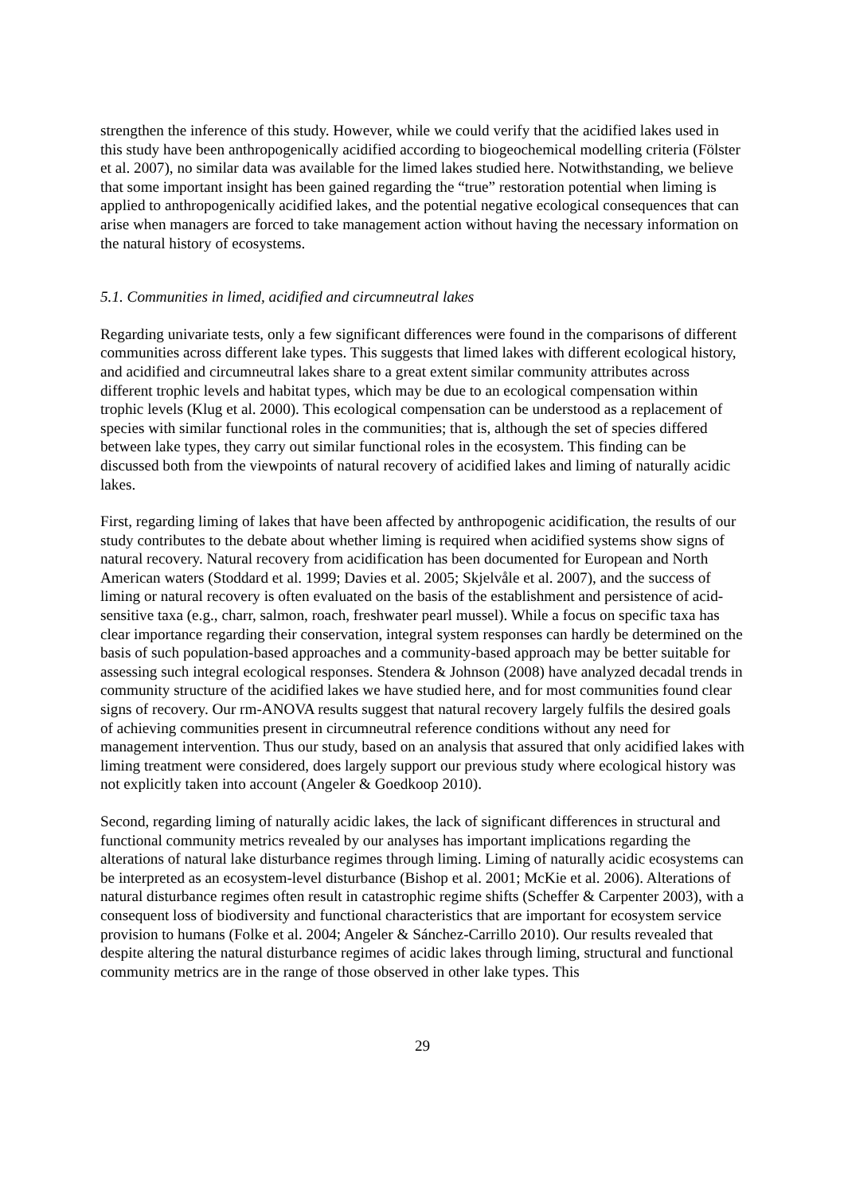strengthen the inference of this study. However, while we could verify that the acidified lakes used in this study have been anthropogenically acidified according to biogeochemical modelling criteria (Fölster et al. 2007), no similar data was available for the limed lakes studied here. Notwithstanding, we believe that some important insight has been gained regarding the “true” restoration potential when liming is applied to anthropogenically acidified lakes, and the potential negative ecological consequences that can arise when managers are forced to take management action without having the necessary information on the natural history of ecosystems.
5.1. Communities in limed, acidified and circumneutral lakes
Regarding univariate tests, only a few significant differences were found in the comparisons of different communities across different lake types. This suggests that limed lakes with different ecological history, and acidified and circumneutral lakes share to a great extent similar community attributes across different trophic levels and habitat types, which may be due to an ecological compensation within trophic levels (Klug et al. 2000). This ecological compensation can be understood as a replacement of species with similar functional roles in the communities; that is, although the set of species differed between lake types, they carry out similar functional roles in the ecosystem. This finding can be discussed both from the viewpoints of natural recovery of acidified lakes and liming of naturally acidic lakes.
First, regarding liming of lakes that have been affected by anthropogenic acidification, the results of our study contributes to the debate about whether liming is required when acidified systems show signs of natural recovery. Natural recovery from acidification has been documented for European and North American waters (Stoddard et al. 1999; Davies et al. 2005; Skjelvåle et al. 2007), and the success of liming or natural recovery is often evaluated on the basis of the establishment and persistence of acid-sensitive taxa (e.g., charr, salmon, roach, freshwater pearl mussel). While a focus on specific taxa has clear importance regarding their conservation, integral system responses can hardly be determined on the basis of such population-based approaches and a community-based approach may be better suitable for assessing such integral ecological responses. Stendera & Johnson (2008) have analyzed decadal trends in community structure of the acidified lakes we have studied here, and for most communities found clear signs of recovery. Our rm-ANOVA results suggest that natural recovery largely fulfils the desired goals of achieving communities present in circumneutral reference conditions without any need for management intervention. Thus our study, based on an analysis that assured that only acidified lakes with liming treatment were considered, does largely support our previous study where ecological history was not explicitly taken into account (Angeler & Goedkoop 2010).
Second, regarding liming of naturally acidic lakes, the lack of significant differences in structural and functional community metrics revealed by our analyses has important implications regarding the alterations of natural lake disturbance regimes through liming. Liming of naturally acidic ecosystems can be interpreted as an ecosystem-level disturbance (Bishop et al. 2001; McKie et al. 2006). Alterations of natural disturbance regimes often result in catastrophic regime shifts (Scheffer & Carpenter 2003), with a consequent loss of biodiversity and functional characteristics that are important for ecosystem service provision to humans (Folke et al. 2004; Angeler & Sánchez-Carrillo 2010). Our results revealed that despite altering the natural disturbance regimes of acidic lakes through liming, structural and functional community metrics are in the range of those observed in other lake types. This
29